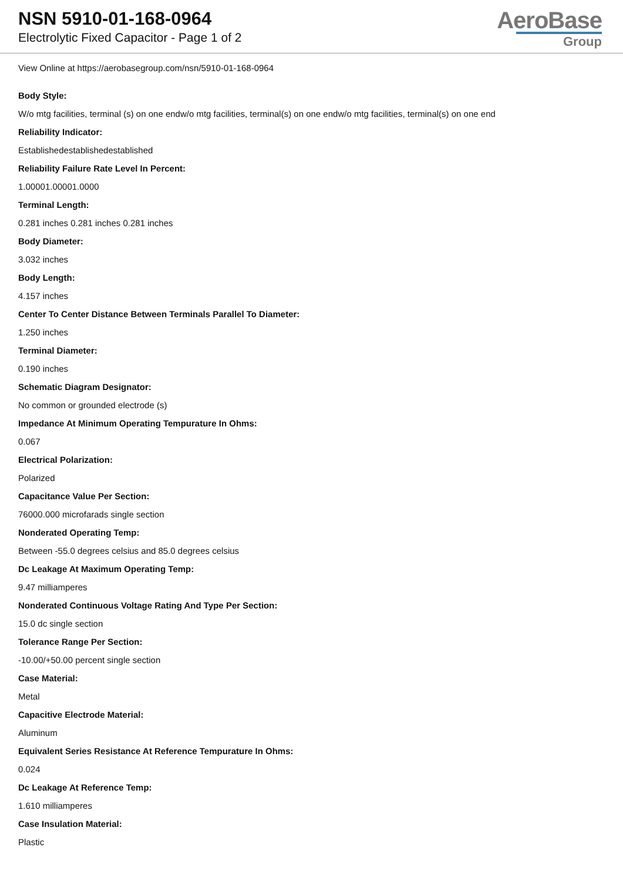NSN 5910-01-168-0964
Electrolytic Fixed Capacitor - Page 1 of 2
AeroBase
Group
View Online at https://aerobasegroup.com/nsn/5910-01-168-0964
Body Style:
W/o mtg facilities, terminal (s) on one endw/o mtg facilities, terminal(s) on one endw/o mtg facilities, terminal(s) on one end
Reliability Indicator:
Establishedestablishedestablished
Reliability Failure Rate Level In Percent:
1.00001.00001.0000
Terminal Length:
0.281 inches 0.281 inches 0.281 inches
Body Diameter:
3.032 inches
Body Length:
4.157 inches
Center To Center Distance Between Terminals Parallel To Diameter:
1.250 inches
Terminal Diameter:
0.190 inches
Schematic Diagram Designator:
No common or grounded electrode (s)
Impedance At Minimum Operating Tempurature In Ohms:
0.067
Electrical Polarization:
Polarized
Capacitance Value Per Section:
76000.000 microfarads single section
Nonderated Operating Temp:
Between -55.0 degrees celsius and 85.0 degrees celsius
Dc Leakage At Maximum Operating Temp:
9.47 milliamperes
Nonderated Continuous Voltage Rating And Type Per Section:
15.0 dc single section
Tolerance Range Per Section:
-10.00/+50.00 percent single section
Case Material:
Metal
Capacitive Electrode Material:
Aluminum
Equivalent Series Resistance At Reference Tempurature In Ohms:
0.024
Dc Leakage At Reference Temp:
1.610 milliamperes
Case Insulation Material:
Plastic